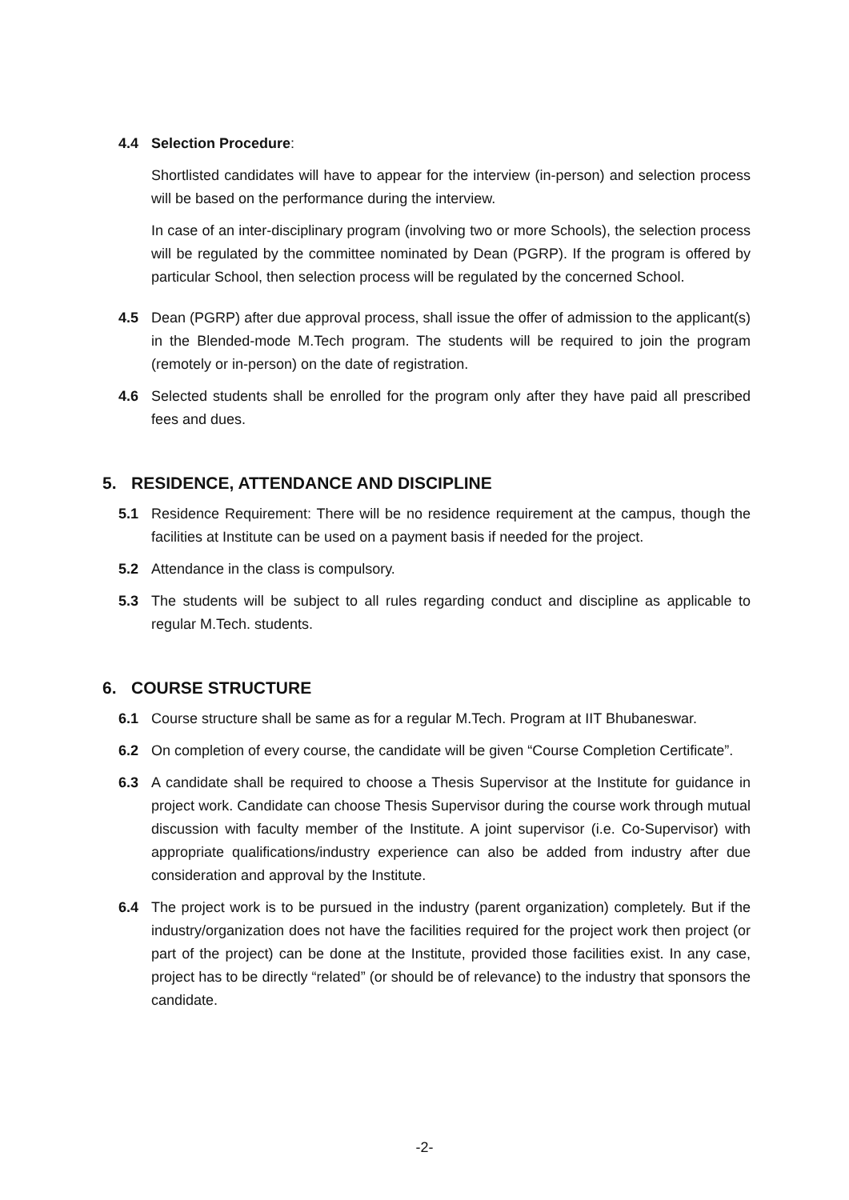4.4 Selection Procedure:
Shortlisted candidates will have to appear for the interview (in-person) and selection process will be based on the performance during the interview.
In case of an inter-disciplinary program (involving two or more Schools), the selection process will be regulated by the committee nominated by Dean (PGRP). If the program is offered by particular School, then selection process will be regulated by the concerned School.
4.5 Dean (PGRP) after due approval process, shall issue the offer of admission to the applicant(s) in the Blended-mode M.Tech program. The students will be required to join the program (remotely or in-person) on the date of registration.
4.6 Selected students shall be enrolled for the program only after they have paid all prescribed fees and dues.
5. RESIDENCE, ATTENDANCE AND DISCIPLINE
5.1 Residence Requirement: There will be no residence requirement at the campus, though the facilities at Institute can be used on a payment basis if needed for the project.
5.2 Attendance in the class is compulsory.
5.3 The students will be subject to all rules regarding conduct and discipline as applicable to regular M.Tech. students.
6. COURSE STRUCTURE
6.1 Course structure shall be same as for a regular M.Tech. Program at IIT Bhubaneswar.
6.2 On completion of every course, the candidate will be given “Course Completion Certificate”.
6.3 A candidate shall be required to choose a Thesis Supervisor at the Institute for guidance in project work. Candidate can choose Thesis Supervisor during the course work through mutual discussion with faculty member of the Institute. A joint supervisor (i.e. Co-Supervisor) with appropriate qualifications/industry experience can also be added from industry after due consideration and approval by the Institute.
6.4 The project work is to be pursued in the industry (parent organization) completely. But if the industry/organization does not have the facilities required for the project work then project (or part of the project) can be done at the Institute, provided those facilities exist. In any case, project has to be directly “related” (or should be of relevance) to the industry that sponsors the candidate.
-2-